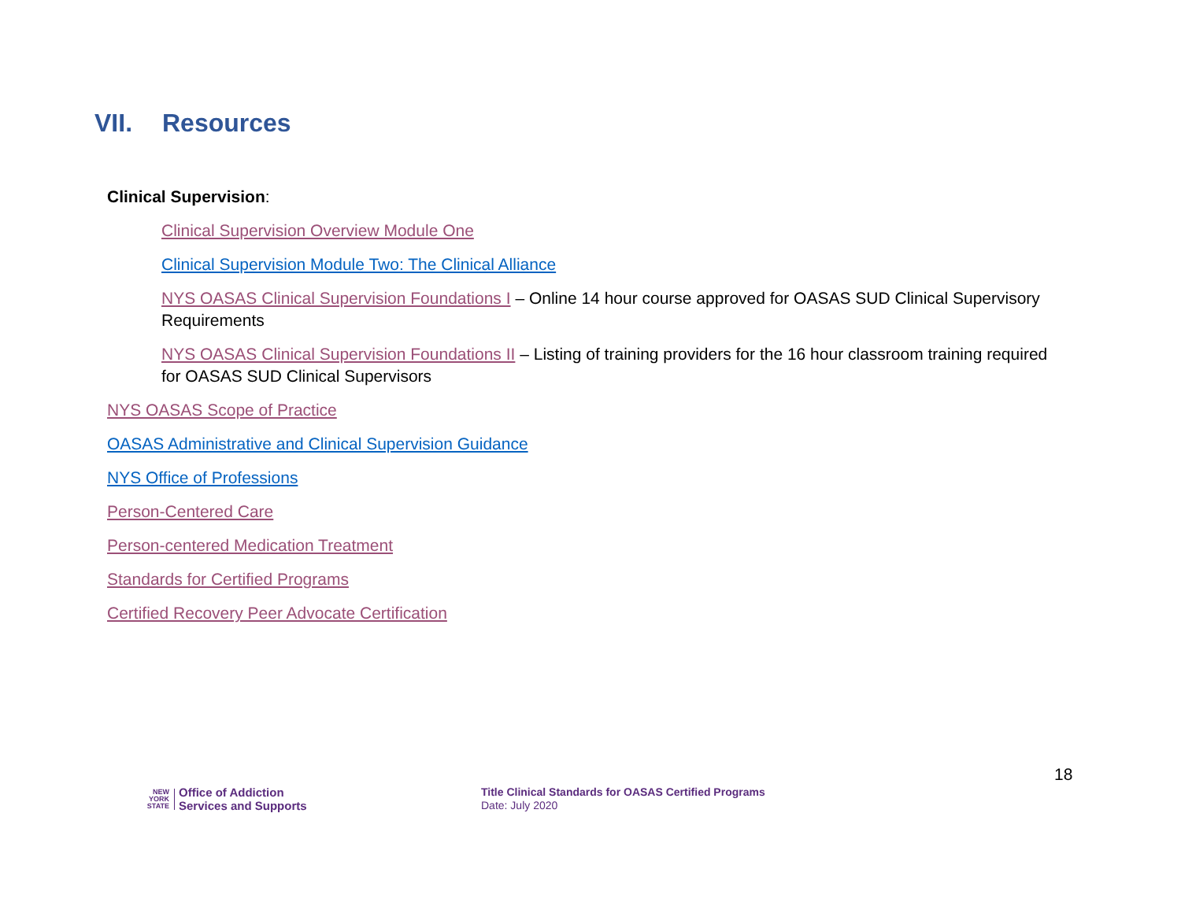VII. Resources
Clinical Supervision:
Clinical Supervision Overview Module One
Clinical Supervision Module Two: The Clinical Alliance
NYS OASAS Clinical Supervision Foundations I – Online 14 hour course approved for OASAS SUD Clinical Supervisory Requirements
NYS OASAS Clinical Supervision Foundations II – Listing of training providers for the 16 hour classroom training required for OASAS SUD Clinical Supervisors
NYS OASAS Scope of Practice
OASAS Administrative and Clinical Supervision Guidance
NYS Office of Professions
Person-Centered Care
Person-centered Medication Treatment
Standards for Certified Programs
Certified Recovery Peer Advocate Certification
18
NEW
YORK
STATE
Office of Addiction
Services and Supports
Title Clinical Standards for OASAS Certified Programs
Date: July 2020